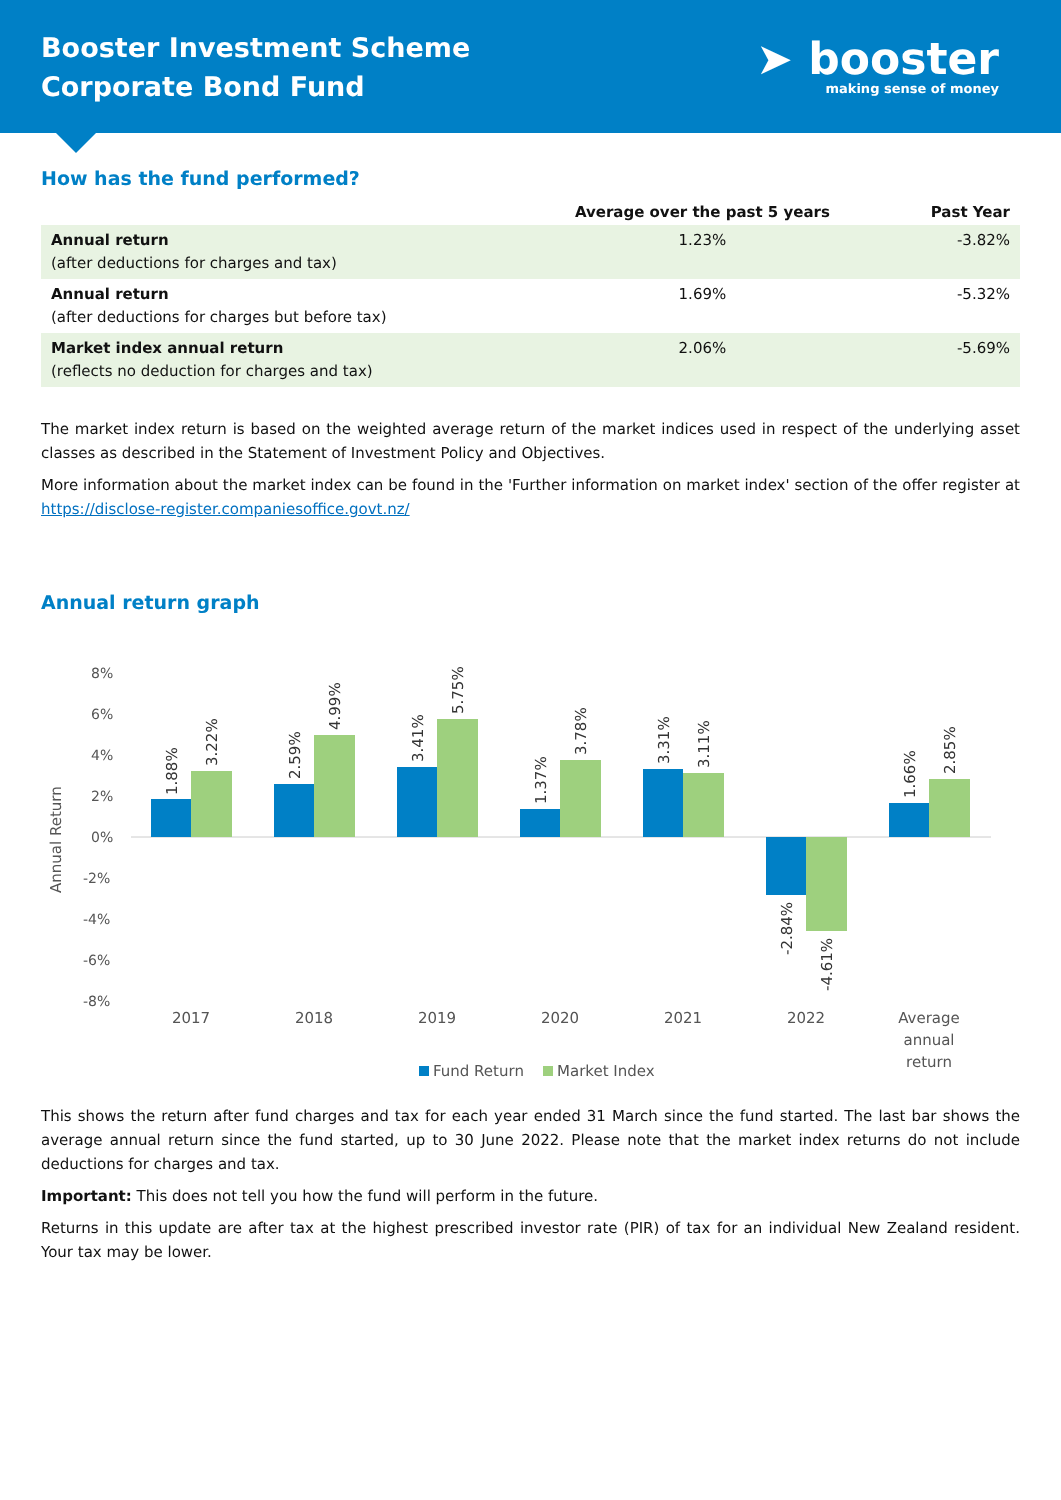Booster Investment Scheme
Corporate Bond Fund
➤ booster
making sense of money
How has the fund performed?
| | Average over the past 5 years | Past Year |
| --- | --- | --- |
| Annual return (after deductions for charges and tax) | 1.23% | -3.82% |
| Annual return (after deductions for charges but before tax) | 1.69% | -5.32% |
| Market index annual return (reflects no deduction for charges and tax) | 2.06% | -5.69% |
The market index return is based on the weighted average return of the market indices used in respect of the underlying asset classes as described in the Statement of Investment Policy and Objectives.
More information about the market index can be found in the 'Further information on market index' section of the offer register at https://disclose-register.companiesoffice.govt.nz/
Annual return graph
Annual Return
8%
6%
4%
2%
0%
-2%
-4%
-6%
-8%
1.88%
3.22%
2.59%
4.99%
3.41%
5.75%
1.37%
3.78%
3.31%
3.11%
-2.84%
-4.61%
1.66%
2.85%
2017
2018
2019
2020
2021
2022
Average
annual
return
Fund Return
Market Index
This shows the return after fund charges and tax for each year ended 31 March since the fund started. The last bar shows the average annual return since the fund started, up to 30 June 2022. Please note that the market index returns do not include deductions for charges and tax.
Important: This does not tell you how the fund will perform in the future.
Returns in this update are after tax at the highest prescribed investor rate (PIR) of tax for an individual New Zealand resident. Your tax may be lower.